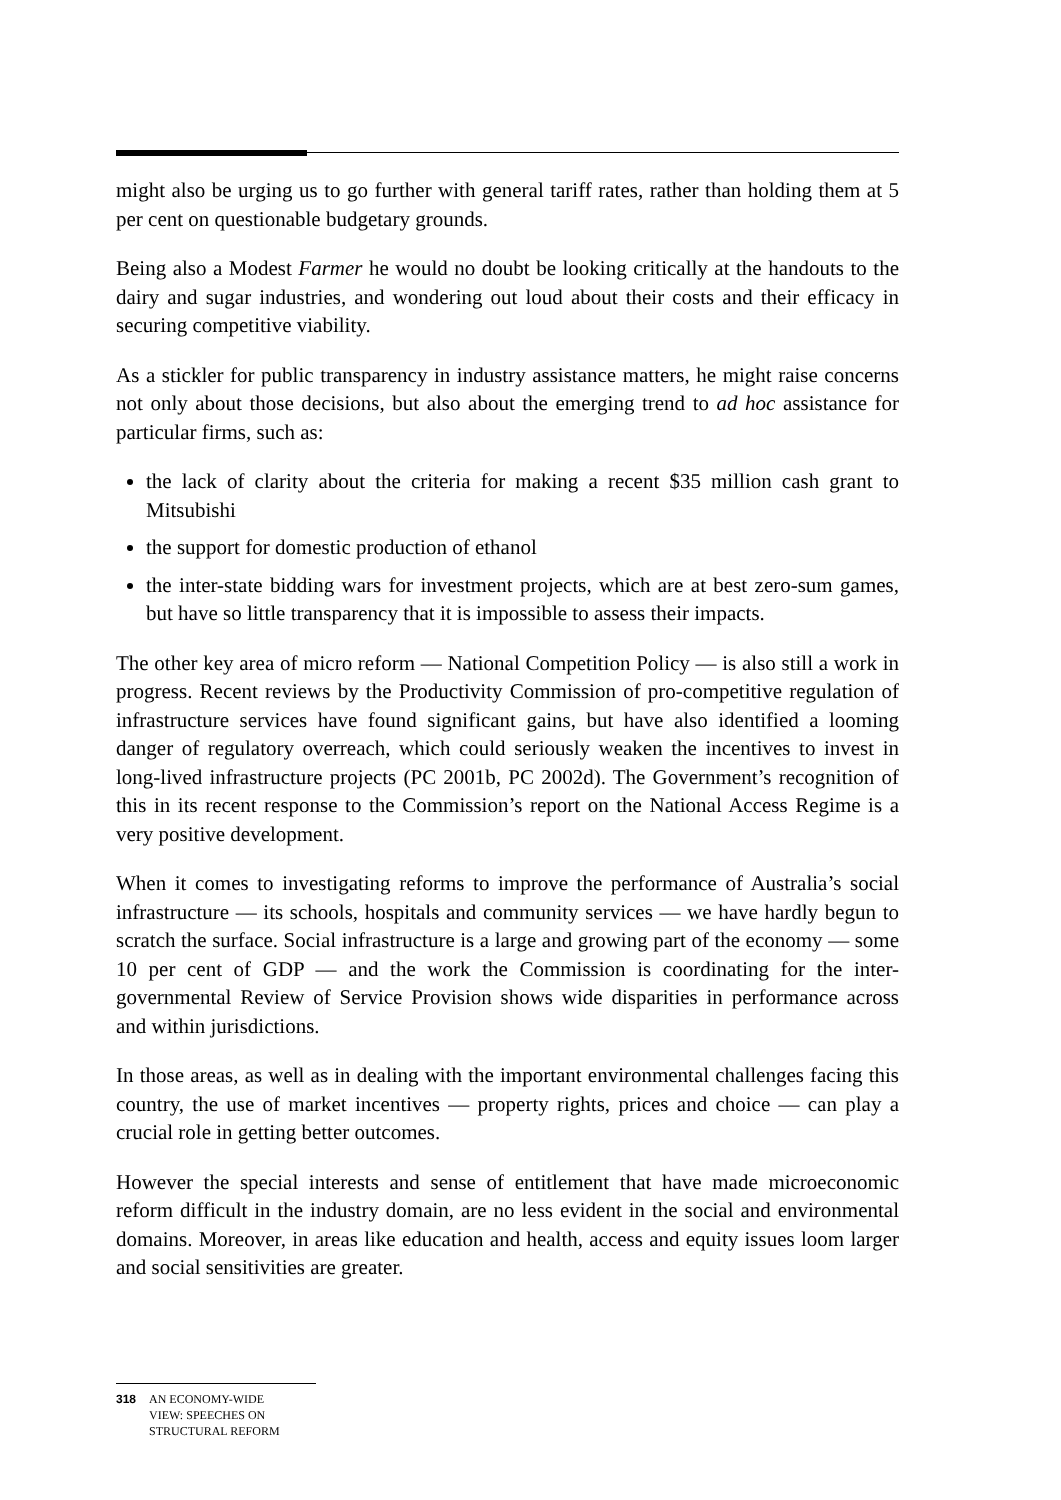might also be urging us to go further with general tariff rates, rather than holding them at 5 per cent on questionable budgetary grounds.
Being also a Modest Farmer he would no doubt be looking critically at the handouts to the dairy and sugar industries, and wondering out loud about their costs and their efficacy in securing competitive viability.
As a stickler for public transparency in industry assistance matters, he might raise concerns not only about those decisions, but also about the emerging trend to ad hoc assistance for particular firms, such as:
the lack of clarity about the criteria for making a recent $35 million cash grant to Mitsubishi
the support for domestic production of ethanol
the inter-state bidding wars for investment projects, which are at best zero-sum games, but have so little transparency that it is impossible to assess their impacts.
The other key area of micro reform — National Competition Policy — is also still a work in progress. Recent reviews by the Productivity Commission of pro-competitive regulation of infrastructure services have found significant gains, but have also identified a looming danger of regulatory overreach, which could seriously weaken the incentives to invest in long-lived infrastructure projects (PC 2001b, PC 2002d). The Government’s recognition of this in its recent response to the Commission’s report on the National Access Regime is a very positive development.
When it comes to investigating reforms to improve the performance of Australia’s social infrastructure — its schools, hospitals and community services — we have hardly begun to scratch the surface. Social infrastructure is a large and growing part of the economy — some 10 per cent of GDP — and the work the Commission is coordinating for the inter-governmental Review of Service Provision shows wide disparities in performance across and within jurisdictions.
In those areas, as well as in dealing with the important environmental challenges facing this country, the use of market incentives — property rights, prices and choice — can play a crucial role in getting better outcomes.
However the special interests and sense of entitlement that have made microeconomic reform difficult in the industry domain, are no less evident in the social and environmental domains. Moreover, in areas like education and health, access and equity issues loom larger and social sensitivities are greater.
318 AN ECONOMY-WIDE
VIEW: SPEECHES ON
STRUCTURAL REFORM